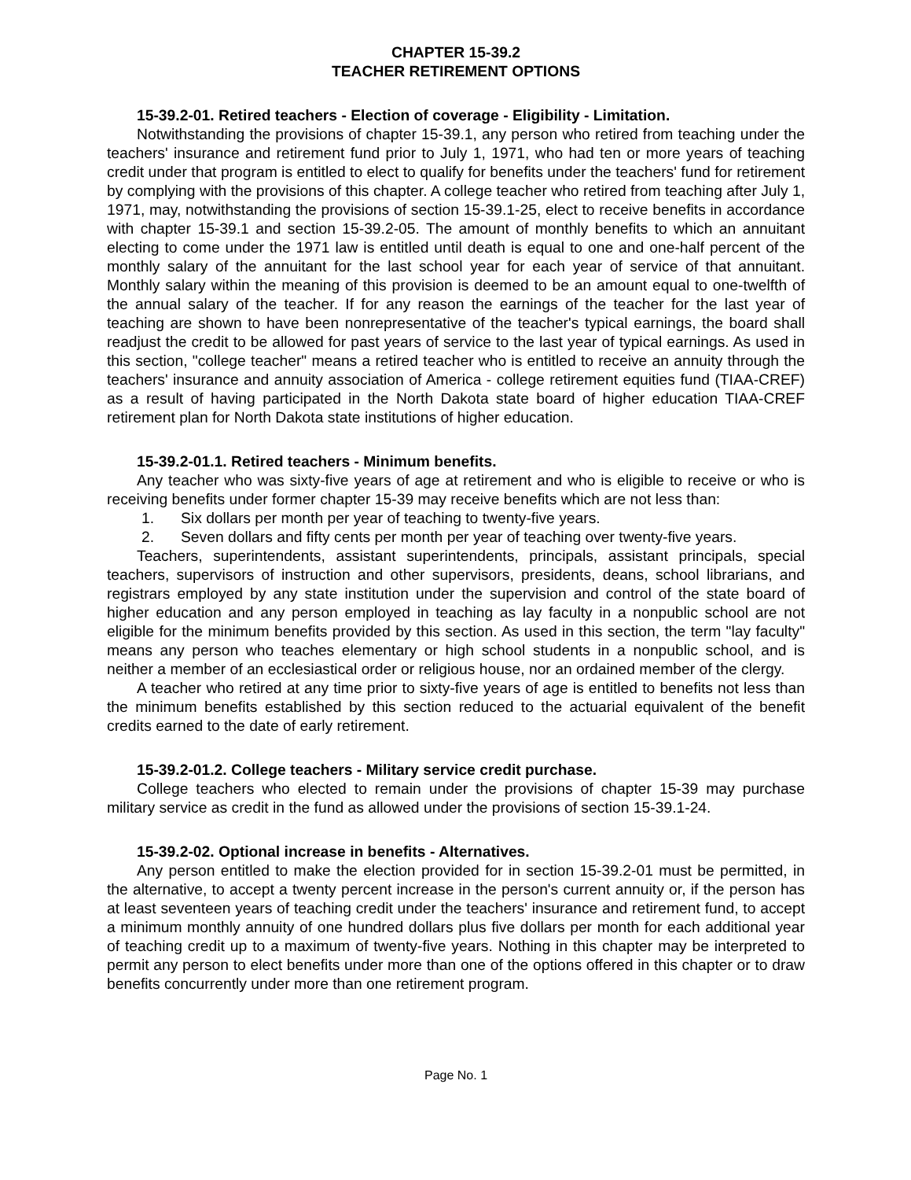CHAPTER 15-39.2
TEACHER RETIREMENT OPTIONS
15-39.2-01. Retired teachers - Election of coverage - Eligibility - Limitation.
Notwithstanding the provisions of chapter 15-39.1, any person who retired from teaching under the teachers' insurance and retirement fund prior to July 1, 1971, who had ten or more years of teaching credit under that program is entitled to elect to qualify for benefits under the teachers' fund for retirement by complying with the provisions of this chapter. A college teacher who retired from teaching after July 1, 1971, may, notwithstanding the provisions of section 15-39.1-25, elect to receive benefits in accordance with chapter 15-39.1 and section 15-39.2-05. The amount of monthly benefits to which an annuitant electing to come under the 1971 law is entitled until death is equal to one and one-half percent of the monthly salary of the annuitant for the last school year for each year of service of that annuitant. Monthly salary within the meaning of this provision is deemed to be an amount equal to one-twelfth of the annual salary of the teacher. If for any reason the earnings of the teacher for the last year of teaching are shown to have been nonrepresentative of the teacher's typical earnings, the board shall readjust the credit to be allowed for past years of service to the last year of typical earnings. As used in this section, "college teacher" means a retired teacher who is entitled to receive an annuity through the teachers' insurance and annuity association of America - college retirement equities fund (TIAA-CREF) as a result of having participated in the North Dakota state board of higher education TIAA-CREF retirement plan for North Dakota state institutions of higher education.
15-39.2-01.1. Retired teachers - Minimum benefits.
Any teacher who was sixty-five years of age at retirement and who is eligible to receive or who is receiving benefits under former chapter 15-39 may receive benefits which are not less than:
1. Six dollars per month per year of teaching to twenty-five years.
2. Seven dollars and fifty cents per month per year of teaching over twenty-five years.
Teachers, superintendents, assistant superintendents, principals, assistant principals, special teachers, supervisors of instruction and other supervisors, presidents, deans, school librarians, and registrars employed by any state institution under the supervision and control of the state board of higher education and any person employed in teaching as lay faculty in a nonpublic school are not eligible for the minimum benefits provided by this section. As used in this section, the term "lay faculty" means any person who teaches elementary or high school students in a nonpublic school, and is neither a member of an ecclesiastical order or religious house, nor an ordained member of the clergy.
A teacher who retired at any time prior to sixty-five years of age is entitled to benefits not less than the minimum benefits established by this section reduced to the actuarial equivalent of the benefit credits earned to the date of early retirement.
15-39.2-01.2. College teachers - Military service credit purchase.
College teachers who elected to remain under the provisions of chapter 15-39 may purchase military service as credit in the fund as allowed under the provisions of section 15-39.1-24.
15-39.2-02. Optional increase in benefits - Alternatives.
Any person entitled to make the election provided for in section 15-39.2-01 must be permitted, in the alternative, to accept a twenty percent increase in the person's current annuity or, if the person has at least seventeen years of teaching credit under the teachers' insurance and retirement fund, to accept a minimum monthly annuity of one hundred dollars plus five dollars per month for each additional year of teaching credit up to a maximum of twenty-five years. Nothing in this chapter may be interpreted to permit any person to elect benefits under more than one of the options offered in this chapter or to draw benefits concurrently under more than one retirement program.
Page No. 1